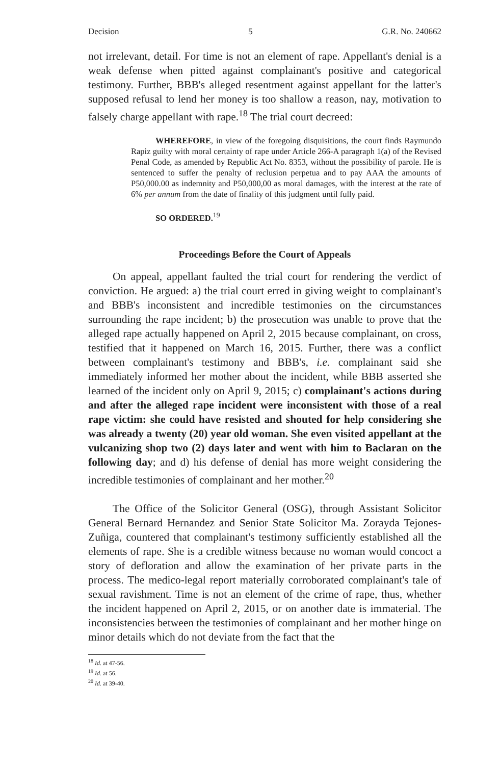Decision 5 G.R. No. 240662
not irrelevant, detail. For time is not an element of rape. Appellant's denial is a weak defense when pitted against complainant's positive and categorical testimony. Further, BBB's alleged resentment against appellant for the latter's supposed refusal to lend her money is too shallow a reason, nay, motivation to falsely charge appellant with rape.<sup>18</sup> The trial court decreed:
WHEREFORE, in view of the foregoing disquisitions, the court finds Raymundo Rapiz guilty with moral certainty of rape under Article 266-A paragraph 1(a) of the Revised Penal Code, as amended by Republic Act No. 8353, without the possibility of parole. He is sentenced to suffer the penalty of reclusion perpetua and to pay AAA the amounts of P50,000.00 as indemnity and P50,000,00 as moral damages, with the interest at the rate of 6% per annum from the date of finality of this judgment until fully paid.
SO ORDERED.<sup>19</sup>
Proceedings Before the Court of Appeals
On appeal, appellant faulted the trial court for rendering the verdict of conviction. He argued: a) the trial court erred in giving weight to complainant's and BBB's inconsistent and incredible testimonies on the circumstances surrounding the rape incident; b) the prosecution was unable to prove that the alleged rape actually happened on April 2, 2015 because complainant, on cross, testified that it happened on March 16, 2015. Further, there was a conflict between complainant's testimony and BBB's, i.e. complainant said she immediately informed her mother about the incident, while BBB asserted she learned of the incident only on April 9, 2015; c) complainant's actions during and after the alleged rape incident were inconsistent with those of a real rape victim: she could have resisted and shouted for help considering she was already a twenty (20) year old woman. She even visited appellant at the vulcanizing shop two (2) days later and went with him to Baclaran on the following day; and d) his defense of denial has more weight considering the incredible testimonies of complainant and her mother.<sup>20</sup>
The Office of the Solicitor General (OSG), through Assistant Solicitor General Bernard Hernandez and Senior State Solicitor Ma. Zorayda Tejones-Zuñiga, countered that complainant's testimony sufficiently established all the elements of rape. She is a credible witness because no woman would concoct a story of defloration and allow the examination of her private parts in the process. The medico-legal report materially corroborated complainant's tale of sexual ravishment. Time is not an element of the crime of rape, thus, whether the incident happened on April 2, 2015, or on another date is immaterial. The inconsistencies between the testimonies of complainant and her mother hinge on minor details which do not deviate from the fact that the
<sup>18</sup> Id. at 47-56.
<sup>19</sup> Id. at 56.
<sup>20</sup> Id. at 39-40.